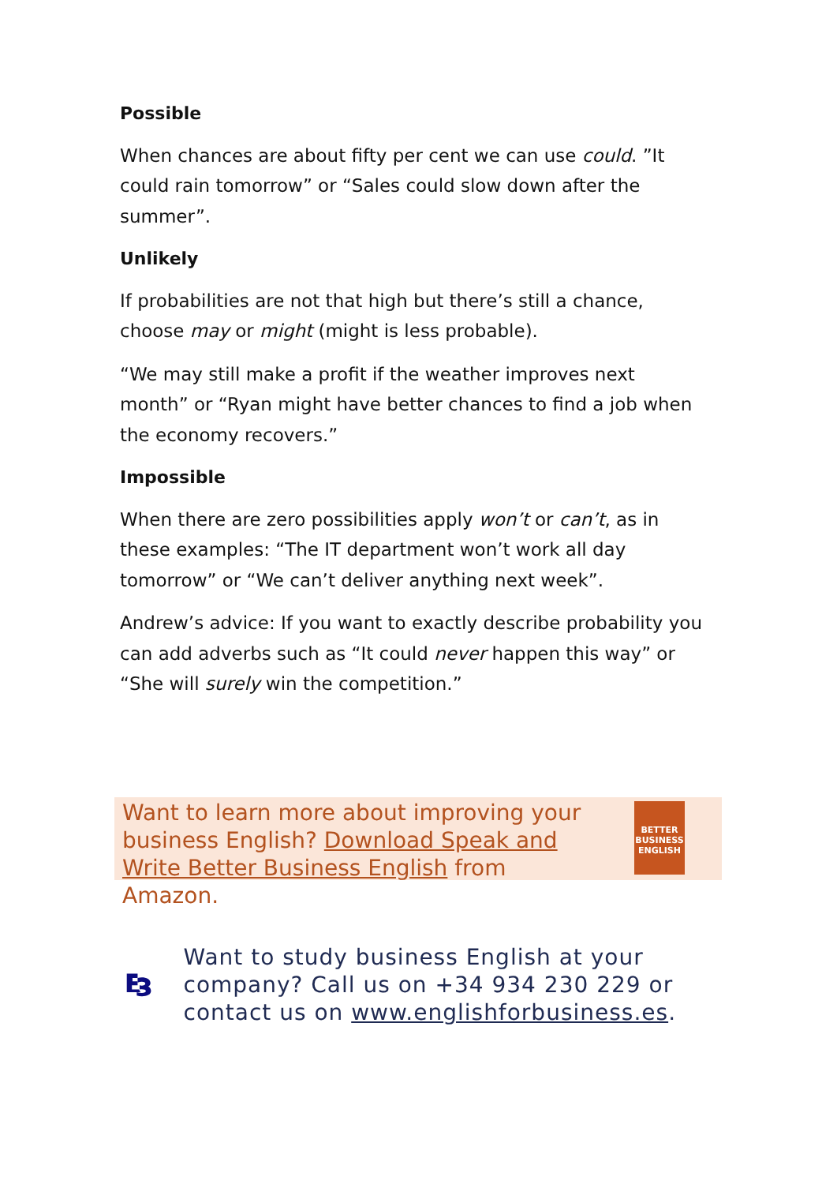Possible
When chances are about fifty per cent we can use could. ”It could rain tomorrow” or “Sales could slow down after the summer”.
Unlikely
If probabilities are not that high but there’s still a chance, choose may or might (might is less probable).
“We may still make a profit if the weather improves next month” or “Ryan might have better chances to find a job when the economy recovers.”
Impossible
When there are zero possibilities apply won’t or can’t, as in these examples: “The IT department won’t work all day tomorrow” or “We can’t deliver anything next week”.
Andrew’s advice: If you want to exactly describe probability you can add adverbs such as “It could never happen this way” or “She will surely win the competition.”
Want to learn more about improving your business English? Download Speak and Write Better Business English from Amazon.
BETTER BUSINESS ENGLISH
Want to study business English at your company? Call us on +34 934 230 229 or contact us on www.englishforbusiness.es.